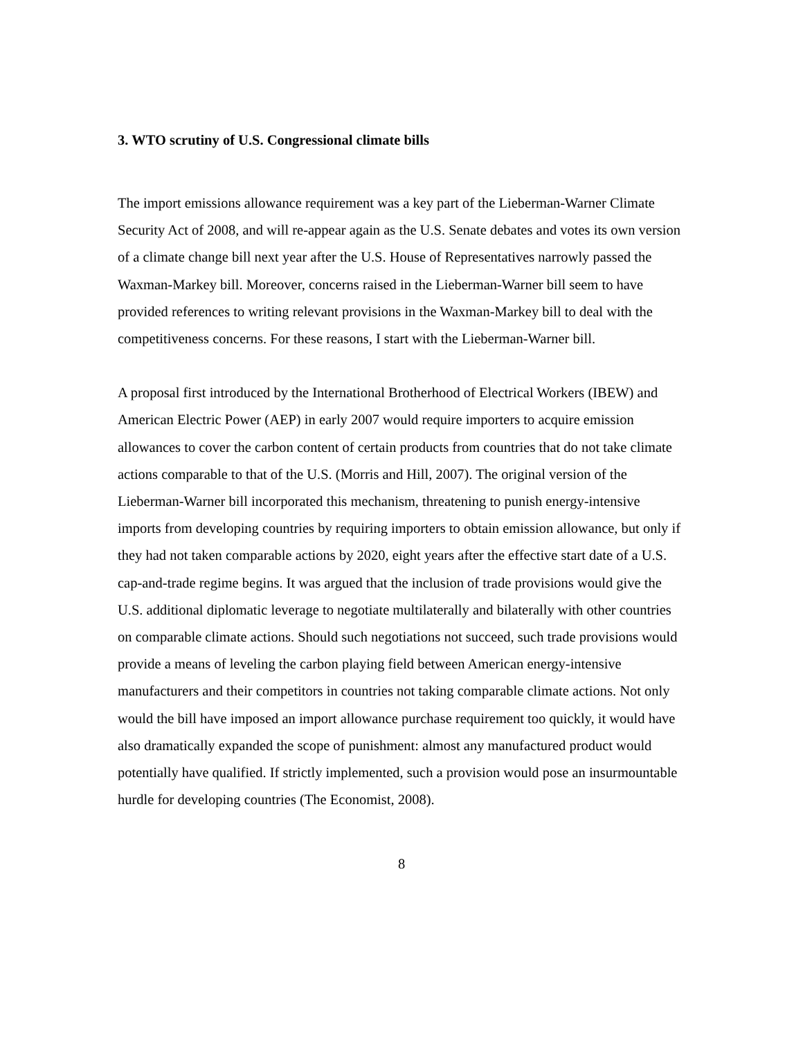3. WTO scrutiny of U.S. Congressional climate bills
The import emissions allowance requirement was a key part of the Lieberman-Warner Climate Security Act of 2008, and will re-appear again as the U.S. Senate debates and votes its own version of a climate change bill next year after the U.S. House of Representatives narrowly passed the Waxman-Markey bill. Moreover, concerns raised in the Lieberman-Warner bill seem to have provided references to writing relevant provisions in the Waxman-Markey bill to deal with the competitiveness concerns. For these reasons, I start with the Lieberman-Warner bill.
A proposal first introduced by the International Brotherhood of Electrical Workers (IBEW) and American Electric Power (AEP) in early 2007 would require importers to acquire emission allowances to cover the carbon content of certain products from countries that do not take climate actions comparable to that of the U.S. (Morris and Hill, 2007). The original version of the Lieberman-Warner bill incorporated this mechanism, threatening to punish energy-intensive imports from developing countries by requiring importers to obtain emission allowance, but only if they had not taken comparable actions by 2020, eight years after the effective start date of a U.S. cap-and-trade regime begins. It was argued that the inclusion of trade provisions would give the U.S. additional diplomatic leverage to negotiate multilaterally and bilaterally with other countries on comparable climate actions. Should such negotiations not succeed, such trade provisions would provide a means of leveling the carbon playing field between American energy-intensive manufacturers and their competitors in countries not taking comparable climate actions. Not only would the bill have imposed an import allowance purchase requirement too quickly, it would have also dramatically expanded the scope of punishment: almost any manufactured product would potentially have qualified. If strictly implemented, such a provision would pose an insurmountable hurdle for developing countries (The Economist, 2008).
8